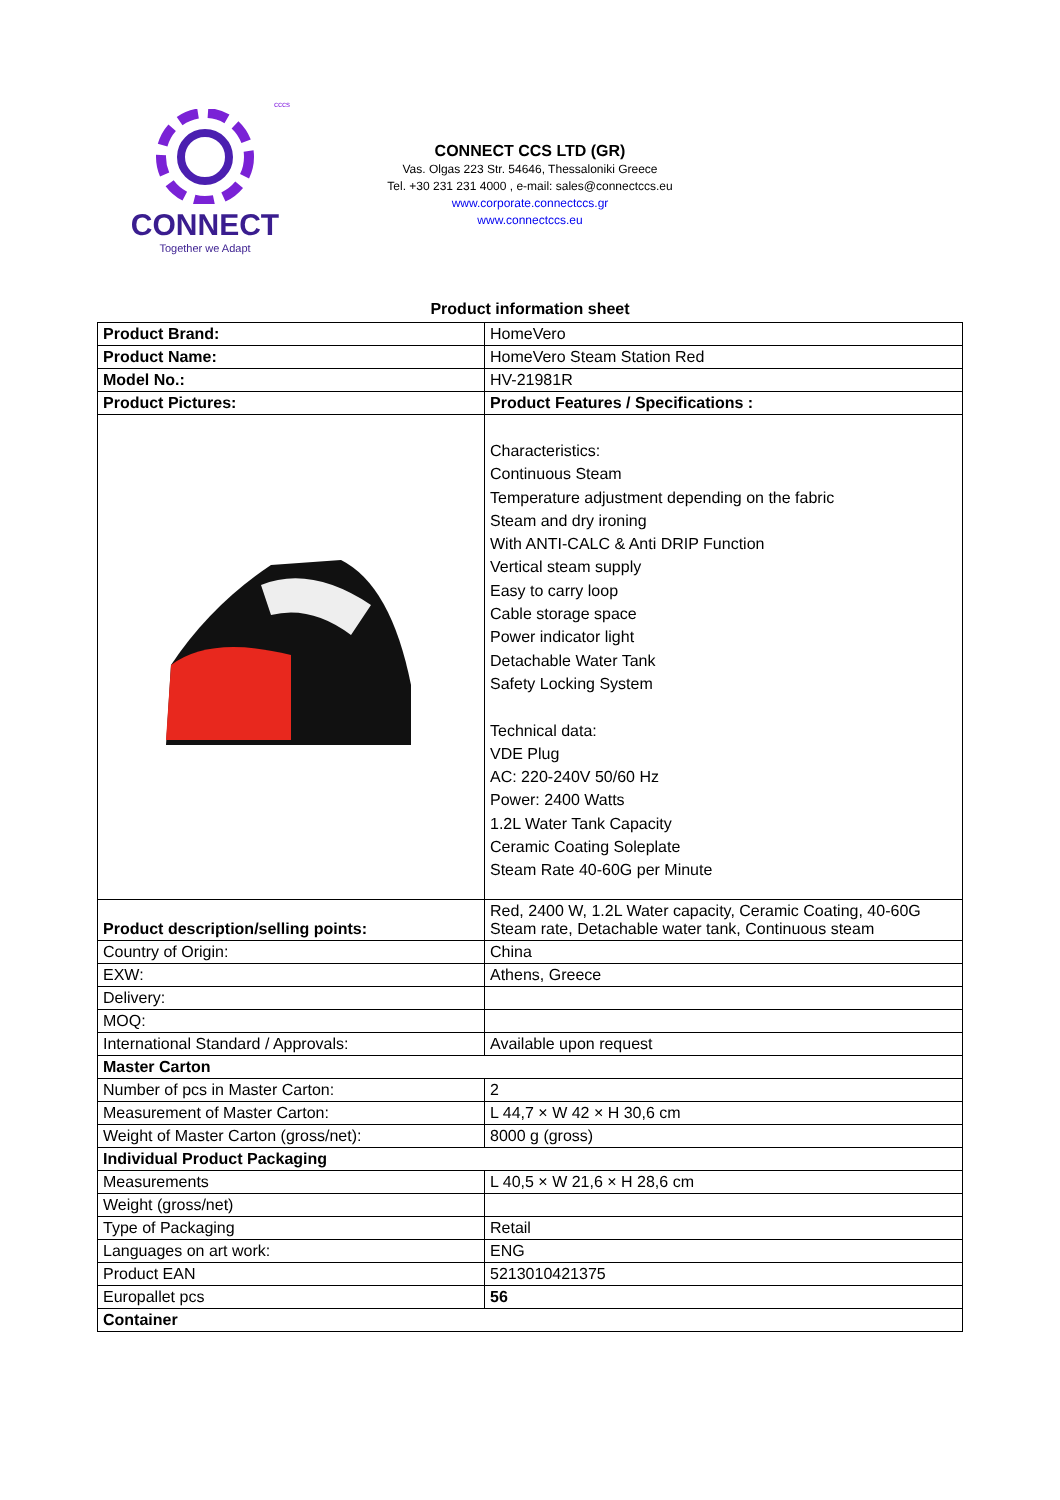cccs
CONNECT
Together we Adapt
CONNECT CCS LTD (GR)
Vas. Olgas 223 Str. 54646, Thessaloniki Greece
Tel. +30 231 231 4000 , e-mail: sales@connectccs.eu
www.corporate.connectccs.gr
www.connectccs.eu
Product information sheet
| Product Brand: | HomeVero |
| Product Name: | HomeVero Steam Station Red |
| Model No.: | HV-21981R |
| Product Pictures: | Product Features / Specifications : |
| | Characteristics: Continuous Steam Temperature adjustment depending on the fabric Steam and dry ironing With ANTI-CALC & Anti DRIP Function Vertical steam supply Easy to carry loop Cable storage space Power indicator light Detachable Water Tank Safety Locking System Technical data: VDE Plug AC: 220-240V 50/60 Hz Power: 2400 Watts 1.2L Water Tank Capacity Ceramic Coating Soleplate Steam Rate 40-60G per Minute |
| Product description/selling points: | Red, 2400 W, 1.2L Water capacity, Ceramic Coating, 40-60G Steam rate, Detachable water tank, Continuous steam |
| Country of Origin: | China |
| EXW: | Athens, Greece |
| Delivery: | |
| MOQ: | |
| International Standard / Approvals: | Available upon request |
| Master Carton | |
| Number of pcs in Master Carton: | 2 |
| Measurement of Master Carton: | L 44,7 × W 42 × H 30,6 cm |
| Weight of Master Carton (gross/net): | 8000 g (gross) |
| Individual Product Packaging | |
| Measurements | L 40,5 × W 21,6 × H 28,6 cm |
| Weight (gross/net) | |
| Type of Packaging | Retail |
| Languages on art work: | ENG |
| Product EAN | 5213010421375 |
| Europallet pcs | 56 |
| Container | |